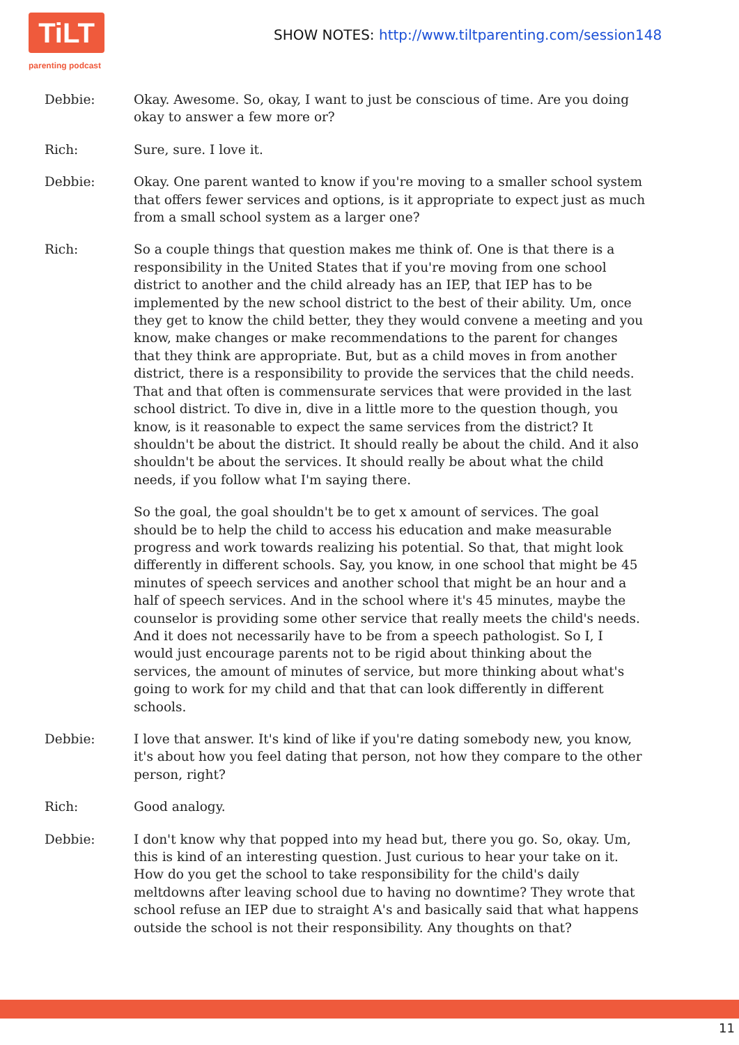TiLT
parenting podcast
SHOW NOTES: http://www.tiltparenting.com/session148
Debbie: Okay. Awesome. So, okay, I want to just be conscious of time. Are you doing okay to answer a few more or?
Rich: Sure, sure. I love it.
Debbie: Okay. One parent wanted to know if you're moving to a smaller school system that offers fewer services and options, is it appropriate to expect just as much from a small school system as a larger one?
Rich: So a couple things that question makes me think of. One is that there is a responsibility in the United States that if you're moving from one school district to another and the child already has an IEP, that IEP has to be implemented by the new school district to the best of their ability. Um, once they get to know the child better, they they would convene a meeting and you know, make changes or make recommendations to the parent for changes that they think are appropriate. But, but as a child moves in from another district, there is a responsibility to provide the services that the child needs. That and that often is commensurate services that were provided in the last school district. To dive in, dive in a little more to the question though, you know, is it reasonable to expect the same services from the district? It shouldn't be about the district. It should really be about the child. And it also shouldn't be about the services. It should really be about what the child needs, if you follow what I'm saying there.
So the goal, the goal shouldn't be to get x amount of services. The goal should be to help the child to access his education and make measurable progress and work towards realizing his potential. So that, that might look differently in different schools. Say, you know, in one school that might be 45 minutes of speech services and another school that might be an hour and a half of speech services. And in the school where it's 45 minutes, maybe the counselor is providing some other service that really meets the child's needs. And it does not necessarily have to be from a speech pathologist. So I, I would just encourage parents not to be rigid about thinking about the services, the amount of minutes of service, but more thinking about what's going to work for my child and that that can look differently in different schools.
Debbie: I love that answer. It's kind of like if you're dating somebody new, you know, it's about how you feel dating that person, not how they compare to the other person, right?
Rich: Good analogy.
Debbie: I don't know why that popped into my head but, there you go. So, okay. Um, this is kind of an interesting question. Just curious to hear your take on it. How do you get the school to take responsibility for the child's daily meltdowns after leaving school due to having no downtime? They wrote that school refuse an IEP due to straight A's and basically said that what happens outside the school is not their responsibility. Any thoughts on that?
11